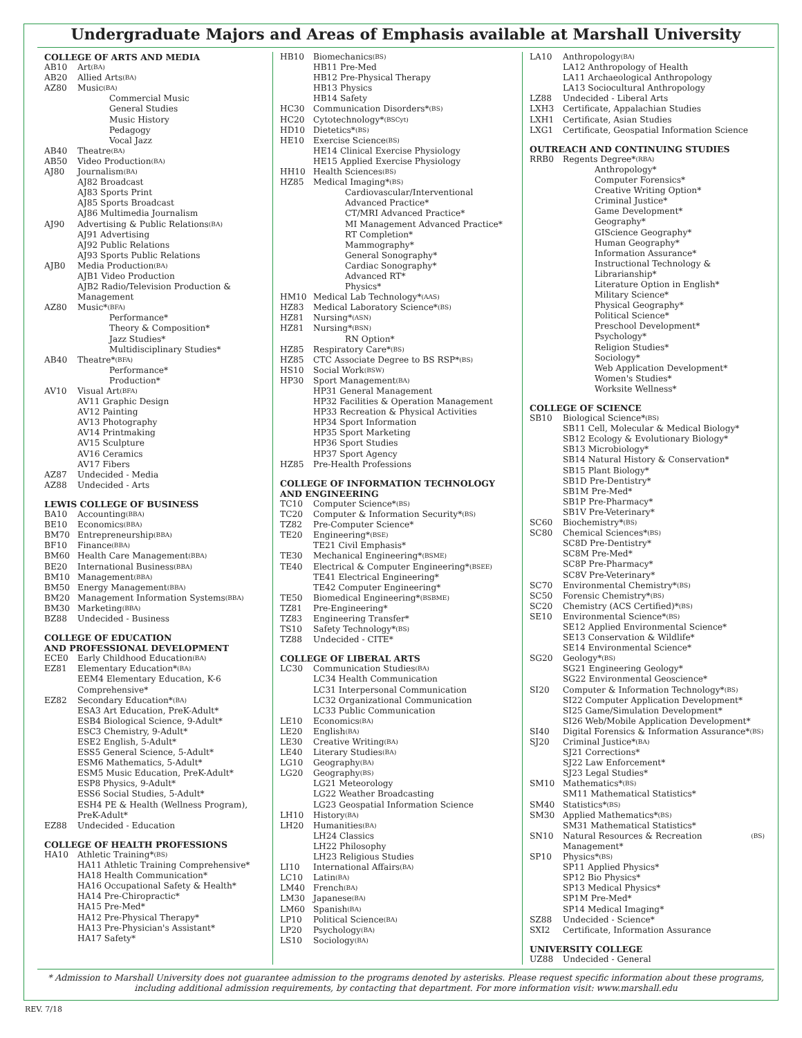Undergraduate Majors and Areas of Emphasis available at Marshall University
COLLEGE OF ARTS AND MEDIA
AB10 Art (BA)
AB20 Allied Arts (BA)
AZ80 Music (BA)
Commercial Music
General Studies
Music History
Pedagogy
Vocal Jazz
AB40 Theatre (BA)
AB50 Video Production (BA)
AJ80 Journalism (BA)
AJ82 Broadcast
AJ83 Sports Print
AJ85 Sports Broadcast
AJ86 Multimedia Journalism
AJ90 Advertising & Public Relations (BA)
AJ91 Advertising
AJ92 Public Relations
AJ93 Sports Public Relations
AJB0 Media Production (BA)
AJB1 Video Production
AJB2 Radio/Television Production & Management
AZ80 Music* (BFA)
Performance*
Theory & Composition*
Jazz Studies*
Multidisciplinary Studies*
AB40 Theatre* (BFA)
Performance*
Production*
AV10 Visual Art (BFA)
AV11 Graphic Design
AV12 Painting
AV13 Photography
AV14 Printmaking
AV15 Sculpture
AV16 Ceramics
AV17 Fibers
AZ87 Undecided - Media
AZ88 Undecided - Arts
LEWIS COLLEGE OF BUSINESS
BA10 Accounting (BBA)
BE10 Economics (BBA)
BM70 Entrepreneurship (BBA)
BF10 Finance (BBA)
BM60 Health Care Management (BBA)
BE20 International Business (BBA)
BM10 Management (BBA)
BM50 Energy Management (BBA)
BM20 Management Information Systems (BBA)
BM30 Marketing (BBA)
BZ88 Undecided - Business
COLLEGE OF EDUCATION
AND PROFESSIONAL DEVELOPMENT
ECE0 Early Childhood Education (BA)
EZ81 Elementary Education* (BA)
EEM4 Elementary Education, K-6 Comprehensive*
EZ82 Secondary Education* (BA)
ESA3 Art Education, PreK-Adult*
ESB4 Biological Science, 9-Adult*
ESC3 Chemistry, 9-Adult*
ESE2 English, 5-Adult*
ESS5 General Science, 5-Adult*
ESM6 Mathematics, 5-Adult*
ESM5 Music Education, PreK-Adult*
ESP8 Physics, 9-Adult*
ESS6 Social Studies, 5-Adult*
ESH4 PE & Health (Wellness Program), PreK-Adult*
EZ88 Undecided - Education
COLLEGE OF HEALTH PROFESSIONS
HA10 Athletic Training* (BS)
HA11 Athletic Training Comprehensive*
HA18 Health Communication*
HA16 Occupational Safety & Health*
HA14 Pre-Chiropractic*
HA15 Pre-Med*
HA12 Pre-Physical Therapy*
HA13 Pre-Physician's Assistant*
HA17 Safety*
HB10 Biomechanics (BS)
HB11 Pre-Med
HB12 Pre-Physical Therapy
HB13 Physics
HB14 Safety
HC30 Communication Disorders* (BS)
HC20 Cytotechnology* (BSCyt)
HD10 Dietetics* (BS)
HE10 Exercise Science (BS)
HE14 Clinical Exercise Physiology
HE15 Applied Exercise Physiology
HH10 Health Sciences (BS)
HZ85 Medical Imaging* (BS)
Cardiovascular/Interventional Advanced Practice*
CT/MRI Advanced Practice*
MI Management Advanced Practice*
RT Completion*
Mammography*
General Sonography*
Cardiac Sonography*
Advanced RT*
Physics*
HM10 Medical Lab Technology* (AAS)
HZ83 Medical Laboratory Science* (BS)
HZ81 Nursing* (ASN)
HZ81 Nursing* (BSN)
RN Option*
HZ85 Respiratory Care* (BS)
HZ85 CTC Associate Degree to BS RSP* (BS)
HS10 Social Work (BSW)
HP30 Sport Management (BA)
HP31 General Management
HP32 Facilities & Operation Management
HP33 Recreation & Physical Activities
HP34 Sport Information
HP35 Sport Marketing
HP36 Sport Studies
HP37 Sport Agency
HZ85 Pre-Health Professions
COLLEGE OF INFORMATION TECHNOLOGY AND ENGINEERING
TC10 Computer Science* (BS)
TC20 Computer & Information Security* (BS)
TZ82 Pre-Computer Science*
TE20 Engineering* (BSE)
TE21 Civil Emphasis*
TE30 Mechanical Engineering* (BSME)
TE40 Electrical & Computer Engineering* (BSEE)
TE41 Electrical Engineering*
TE42 Computer Engineering*
TE50 Biomedical Engineering* (BSBME)
TZ81 Pre-Engineering*
TZ83 Engineering Transfer*
TS10 Safety Technology* (BS)
TZ88 Undecided - CITE*
COLLEGE OF LIBERAL ARTS
LC30 Communication Studies (BA)
LC34 Health Communication
LC31 Interpersonal Communication
LC32 Organizational Communication
LC33 Public Communication
LE10 Economics (BA)
LE20 English (BA)
LE30 Creative Writing (BA)
LE40 Literary Studies (BA)
LG10 Geography (BA)
LG20 Geography (BS)
LG21 Meteorology
LG22 Weather Broadcasting
LG23 Geospatial Information Science
LH10 History (BA)
LH20 Humanities (BA)
LH24 Classics
LH22 Philosophy
LH23 Religious Studies
LI10 International Affairs (BA)
LC10 Latin (BA)
LM40 French (BA)
LM30 Japanese (BA)
LM60 Spanish (BA)
LP10 Political Science (BA)
LP20 Psychology (BA)
LS10 Sociology (BA)
LA10 Anthropology (BA)
LA12 Anthropology of Health
LA11 Archaeological Anthropology
LA13 Sociocultural Anthropology
LZ88 Undecided - Liberal Arts
LXH3 Certificate, Appalachian Studies
LXH1 Certificate, Asian Studies
LXG1 Certificate, Geospatial Information Science
OUTREACH AND CONTINUING STUDIES
RRB0 Regents Degree* (RBA)
Anthropology*
Computer Forensics*
Creative Writing Option*
Criminal Justice*
Game Development*
Geography*
GIScience Geography*
Human Geography*
Information Assurance*
Instructional Technology & Librarianship*
Literature Option in English*
Military Science*
Physical Geography*
Political Science*
Preschool Development*
Psychology*
Religion Studies*
Sociology*
Web Application Development*
Women's Studies*
Worksite Wellness*
COLLEGE OF SCIENCE
SB10 Biological Science* (BS)
SB11 Cell, Molecular & Medical Biology*
SB12 Ecology & Evolutionary Biology*
SB13 Microbiology*
SB14 Natural History & Conservation*
SB15 Plant Biology*
SB1D Pre-Dentistry*
SB1M Pre-Med*
SB1P Pre-Pharmacy*
SB1V Pre-Veterinary*
SC60 Biochemistry* (BS)
SC80 Chemical Sciences* (BS)
SC8D Pre-Dentistry*
SC8M Pre-Med*
SC8P Pre-Pharmacy*
SC8V Pre-Veterinary*
SC70 Environmental Chemistry* (BS)
SC50 Forensic Chemistry* (BS)
SC20 Chemistry (ACS Certified)* (BS)
SE10 Environmental Science* (BS)
SE12 Applied Environmental Science*
SE13 Conservation & Wildlife*
SE14 Environmental Science*
SG20 Geology* (BS)
SG21 Engineering Geology*
SG22 Environmental Geoscience*
SI20 Computer & Information Technology* (BS)
SI22 Computer Application Development*
SI25 Game/Simulation Development*
SI26 Web/Mobile Application Development*
SI40 Digital Forensics & Information Assurance* (BS)
SJ20 Criminal Justice* (BA)
SJ21 Corrections*
SJ22 Law Enforcement*
SJ23 Legal Studies*
SM10 Mathematics* (BS)
SM11 Mathematical Statistics*
SM40 Statistics* (BS)
SM30 Applied Mathematics* (BS)
SM31 Mathematical Statistics*
SN10 Natural Resources & Recreation Management* (BS)
SP10 Physics* (BS)
SP11 Applied Physics*
SP12 Bio Physics*
SP13 Medical Physics*
SP1M Pre-Med*
SP14 Medical Imaging*
SZ88 Undecided - Science*
SXI2 Certificate, Information Assurance
UNIVERSITY COLLEGE
UZ88 Undecided - General
* Admission to Marshall University does not guarantee admission to the programs denoted by asterisks. Please request specific information about these programs, including additional admission requirements, by contacting that department. For more information visit: www.marshall.edu
REV. 7/18